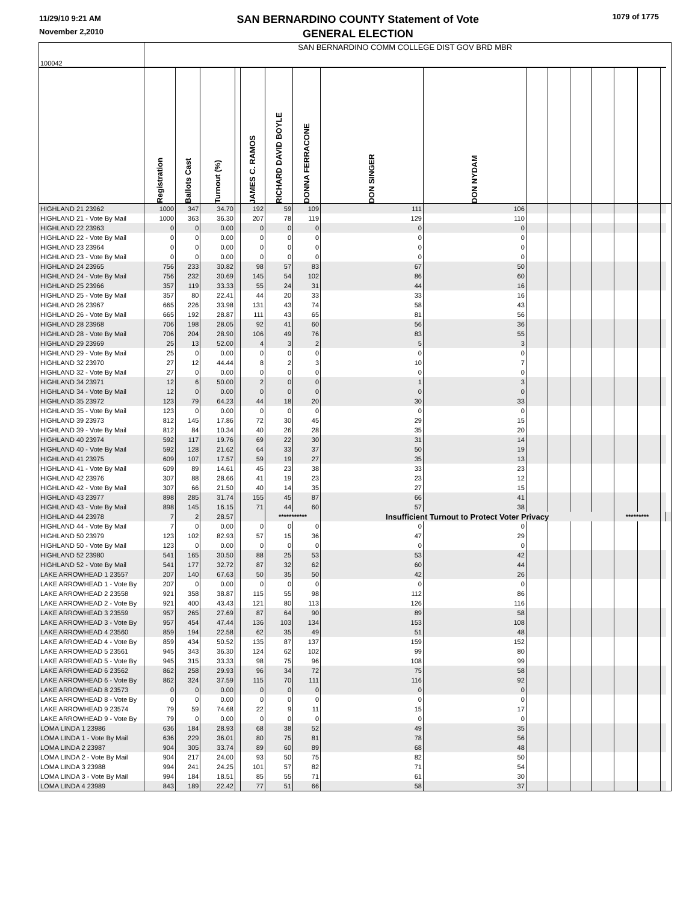11/29/10 9:21 AM
November 2,2010
SAN BERNARDINO COUNTY Statement of Vote
GENERAL ELECTION
1079 of 1775
| 100042 | SAN BERNARDINO COMM COLLEGE DIST GOV BRD MBR | | | | | | | | | | | | | | | | |
| | Registration | Ballots Cast | Turnout (%) | | JAMES C. RAMOS | RICHARD DAVID BOYLE | DONNA FERRACONE | DON SINGER | DON NYDAM | | | | | | | | |
| HIGHLAND 21 23962 | 1000 | 347 | 34.70 | | 192 | 59 | 109 | 111 | 106 | | | | | | | | |
| HIGHLAND 21 - Vote By Mail | 1000 | 363 | 36.30 | | 207 | 78 | 119 | 129 | 110 | | | | | | | | |
| HIGHLAND 22 23963 | 0 | 0 | 0.00 | | 0 | 0 | 0 | 0 | 0 | | | | | | | | |
| HIGHLAND 22 - Vote By Mail | 0 | 0 | 0.00 | | 0 | 0 | 0 | 0 | 0 | | | | | | | | |
| HIGHLAND 23 23964 | 0 | 0 | 0.00 | | 0 | 0 | 0 | 0 | 0 | | | | | | | | |
| HIGHLAND 23 - Vote By Mail | 0 | 0 | 0.00 | | 0 | 0 | 0 | 0 | 0 | | | | | | | | |
| HIGHLAND 24 23965 | 756 | 233 | 30.82 | | 98 | 57 | 83 | 67 | 50 | | | | | | | | |
| HIGHLAND 24 - Vote By Mail | 756 | 232 | 30.69 | | 145 | 54 | 102 | 86 | 60 | | | | | | | | |
| HIGHLAND 25 23966 | 357 | 119 | 33.33 | | 55 | 24 | 31 | 44 | 16 | | | | | | | | |
| HIGHLAND 25 - Vote By Mail | 357 | 80 | 22.41 | | 44 | 20 | 33 | 33 | 16 | | | | | | | | |
| HIGHLAND 26 23967 | 665 | 226 | 33.98 | | 131 | 43 | 74 | 58 | 43 | | | | | | | | |
| HIGHLAND 26 - Vote By Mail | 665 | 192 | 28.87 | | 111 | 43 | 65 | 81 | 56 | | | | | | | | |
| HIGHLAND 28 23968 | 706 | 198 | 28.05 | | 92 | 41 | 60 | 56 | 36 | | | | | | | | |
| HIGHLAND 28 - Vote By Mail | 706 | 204 | 28.90 | | 106 | 49 | 76 | 83 | 55 | | | | | | | | |
| HIGHLAND 29 23969 | 25 | 13 | 52.00 | | 4 | 3 | 2 | 5 | 3 | | | | | | | | |
| HIGHLAND 29 - Vote By Mail | 25 | 0 | 0.00 | | 0 | 0 | 0 | 0 | 0 | | | | | | | | |
| HIGHLAND 32 23970 | 27 | 12 | 44.44 | | 8 | 2 | 3 | 10 | 7 | | | | | | | | |
| HIGHLAND 32 - Vote By Mail | 27 | 0 | 0.00 | | 0 | 0 | 0 | 0 | 0 | | | | | | | | |
| HIGHLAND 34 23971 | 12 | 6 | 50.00 | | 2 | 0 | 0 | 1 | 3 | | | | | | | | |
| HIGHLAND 34 - Vote By Mail | 12 | 0 | 0.00 | | 0 | 0 | 0 | 0 | 0 | | | | | | | | |
| HIGHLAND 35 23972 | 123 | 79 | 64.23 | | 44 | 18 | 20 | 30 | 33 | | | | | | | | |
| HIGHLAND 35 - Vote By Mail | 123 | 0 | 0.00 | | 0 | 0 | 0 | 0 | 0 | | | | | | | | |
| HIGHLAND 39 23973 | 812 | 145 | 17.86 | | 72 | 30 | 45 | 29 | 15 | | | | | | | | |
| HIGHLAND 39 - Vote By Mail | 812 | 84 | 10.34 | | 40 | 26 | 28 | 35 | 20 | | | | | | | | |
| HIGHLAND 40 23974 | 592 | 117 | 19.76 | | 69 | 22 | 30 | 31 | 14 | | | | | | | | |
| HIGHLAND 40 - Vote By Mail | 592 | 128 | 21.62 | | 64 | 33 | 37 | 50 | 19 | | | | | | | | |
| HIGHLAND 41 23975 | 609 | 107 | 17.57 | | 59 | 19 | 27 | 35 | 13 | | | | | | | | |
| HIGHLAND 41 - Vote By Mail | 609 | 89 | 14.61 | | 45 | 23 | 38 | 33 | 23 | | | | | | | | |
| HIGHLAND 42 23976 | 307 | 88 | 28.66 | | 41 | 19 | 23 | 23 | 12 | | | | | | | | |
| HIGHLAND 42 - Vote By Mail | 307 | 66 | 21.50 | | 40 | 14 | 35 | 27 | 15 | | | | | | | | |
| HIGHLAND 43 23977 | 898 | 285 | 31.74 | | 155 | 45 | 87 | 66 | 41 | | | | | | | | |
| HIGHLAND 43 - Vote By Mail | 898 | 145 | 16.15 | | 71 | 44 | 60 | 57 | 38 | | | | | | | | |
| HIGHLAND 44 23978 | 7 | 2 | 28.57 | | | *********** | | Insufficient Turnout to Protect Voter Privacy | | | | | | ********* | | | |
| HIGHLAND 44 - Vote By Mail | 7 | 0 | 0.00 | | 0 | 0 | 0 | 0 | 0 | | | | | | | | |
| HIGHLAND 50 23979 | 123 | 102 | 82.93 | | 57 | 15 | 36 | 47 | 29 | | | | | | | | |
| HIGHLAND 50 - Vote By Mail | 123 | 0 | 0.00 | | 0 | 0 | 0 | 0 | 0 | | | | | | | | |
| HIGHLAND 52 23980 | 541 | 165 | 30.50 | | 88 | 25 | 53 | 53 | 42 | | | | | | | | |
| HIGHLAND 52 - Vote By Mail | 541 | 177 | 32.72 | | 87 | 32 | 62 | 60 | 44 | | | | | | | | |
| LAKE ARROWHEAD 1 23557 | 207 | 140 | 67.63 | | 50 | 35 | 50 | 42 | 26 | | | | | | | | |
| LAKE ARROWHEAD 1 - Vote By | 207 | 0 | 0.00 | | 0 | 0 | 0 | 0 | 0 | | | | | | | | |
| LAKE ARROWHEAD 2 23558 | 921 | 358 | 38.87 | | 115 | 55 | 98 | 112 | 86 | | | | | | | | |
| LAKE ARROWHEAD 2 - Vote By | 921 | 400 | 43.43 | | 121 | 80 | 113 | 126 | 116 | | | | | | | | |
| LAKE ARROWHEAD 3 23559 | 957 | 265 | 27.69 | | 87 | 64 | 90 | 89 | 58 | | | | | | | | |
| LAKE ARROWHEAD 3 - Vote By | 957 | 454 | 47.44 | | 136 | 103 | 134 | 153 | 108 | | | | | | | | |
| LAKE ARROWHEAD 4 23560 | 859 | 194 | 22.58 | | 62 | 35 | 49 | 51 | 48 | | | | | | | | |
| LAKE ARROWHEAD 4 - Vote By | 859 | 434 | 50.52 | | 135 | 87 | 137 | 159 | 152 | | | | | | | | |
| LAKE ARROWHEAD 5 23561 | 945 | 343 | 36.30 | | 124 | 62 | 102 | 99 | 80 | | | | | | | | |
| LAKE ARROWHEAD 5 - Vote By | 945 | 315 | 33.33 | | 98 | 75 | 96 | 108 | 99 | | | | | | | | |
| LAKE ARROWHEAD 6 23562 | 862 | 258 | 29.93 | | 96 | 34 | 72 | 75 | 58 | | | | | | | | |
| LAKE ARROWHEAD 6 - Vote By | 862 | 324 | 37.59 | | 115 | 70 | 111 | 116 | 92 | | | | | | | | |
| LAKE ARROWHEAD 8 23573 | 0 | 0 | 0.00 | | 0 | 0 | 0 | 0 | 0 | | | | | | | | |
| LAKE ARROWHEAD 8 - Vote By | 0 | 0 | 0.00 | | 0 | 0 | 0 | 0 | 0 | | | | | | | | |
| LAKE ARROWHEAD 9 23574 | 79 | 59 | 74.68 | | 22 | 9 | 11 | 15 | 17 | | | | | | | | |
| LAKE ARROWHEAD 9 - Vote By | 79 | 0 | 0.00 | | 0 | 0 | 0 | 0 | 0 | | | | | | | | |
| LOMA LINDA 1 23986 | 636 | 184 | 28.93 | | 68 | 38 | 52 | 49 | 35 | | | | | | | | |
| LOMA LINDA 1 - Vote By Mail | 636 | 229 | 36.01 | | 80 | 75 | 81 | 78 | 56 | | | | | | | | |
| LOMA LINDA 2 23987 | 904 | 305 | 33.74 | | 89 | 60 | 89 | 68 | 48 | | | | | | | | |
| LOMA LINDA 2 - Vote By Mail | 904 | 217 | 24.00 | | 93 | 50 | 75 | 82 | 50 | | | | | | | | |
| LOMA LINDA 3 23988 | 994 | 241 | 24.25 | | 101 | 57 | 82 | 71 | 54 | | | | | | | | |
| LOMA LINDA 3 - Vote By Mail | 994 | 184 | 18.51 | | 85 | 55 | 71 | 61 | 30 | | | | | | | | |
| LOMA LINDA 4 23989 | 843 | 189 | 22.42 | | 77 | 51 | 66 | 58 | 37 | | | | | | | | |